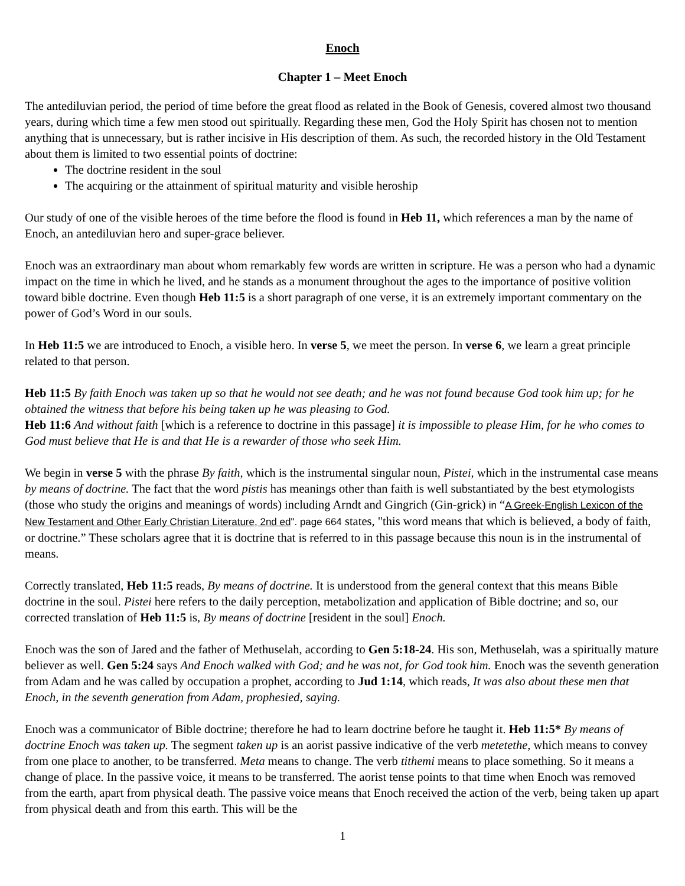Enoch
Chapter 1 – Meet Enoch
The antediluvian period, the period of time before the great flood as related in the Book of Genesis, covered almost two thousand years, during which time a few men stood out spiritually. Regarding these men, God the Holy Spirit has chosen not to mention anything that is unnecessary, but is rather incisive in His description of them. As such, the recorded history in the Old Testament about them is limited to two essential points of doctrine:
The doctrine resident in the soul
The acquiring or the attainment of spiritual maturity and visible heroship
Our study of one of the visible heroes of the time before the flood is found in Heb 11, which references a man by the name of Enoch, an antediluvian hero and super-grace believer.
Enoch was an extraordinary man about whom remarkably few words are written in scripture. He was a person who had a dynamic impact on the time in which he lived, and he stands as a monument throughout the ages to the importance of positive volition toward bible doctrine. Even though Heb 11:5 is a short paragraph of one verse, it is an extremely important commentary on the power of God’s Word in our souls.
In Heb 11:5 we are introduced to Enoch, a visible hero. In verse 5, we meet the person. In verse 6, we learn a great principle related to that person.
Heb 11:5 By faith Enoch was taken up so that he would not see death; and he was not found because God took him up; for he obtained the witness that before his being taken up he was pleasing to God.
Heb 11:6 And without faith [which is a reference to doctrine in this passage] it is impossible to please Him, for he who comes to God must believe that He is and that He is a rewarder of those who seek Him.
We begin in verse 5 with the phrase By faith, which is the instrumental singular noun, Pistei, which in the instrumental case means by means of doctrine. The fact that the word pistis has meanings other than faith is well substantiated by the best etymologists (those who study the origins and meanings of words) including Arndt and Gingrich (Gin-grick) in “A Greek-English Lexicon of the New Testament and Other Early Christian Literature, 2nd ed". page 664 states, "this word means that which is believed, a body of faith, or doctrine.” These scholars agree that it is doctrine that is referred to in this passage because this noun is in the instrumental of means.
Correctly translated, Heb 11:5 reads, By means of doctrine. It is understood from the general context that this means Bible doctrine in the soul. Pistei here refers to the daily perception, metabolization and application of Bible doctrine; and so, our corrected translation of Heb 11:5 is, By means of doctrine [resident in the soul] Enoch.
Enoch was the son of Jared and the father of Methuselah, according to Gen 5:18-24. His son, Methuselah, was a spiritually mature believer as well. Gen 5:24 says And Enoch walked with God; and he was not, for God took him. Enoch was the seventh generation from Adam and he was called by occupation a prophet, according to Jud 1:14, which reads, It was also about these men that Enoch, in the seventh generation from Adam, prophesied, saying.
Enoch was a communicator of Bible doctrine; therefore he had to learn doctrine before he taught it. Heb 11:5* By means of doctrine Enoch was taken up. The segment taken up is an aorist passive indicative of the verb metetethe, which means to convey from one place to another, to be transferred. Meta means to change. The verb tithemi means to place something. So it means a change of place. In the passive voice, it means to be transferred. The aorist tense points to that time when Enoch was removed from the earth, apart from physical death. The passive voice means that Enoch received the action of the verb, being taken up apart from physical death and from this earth. This will be the
1